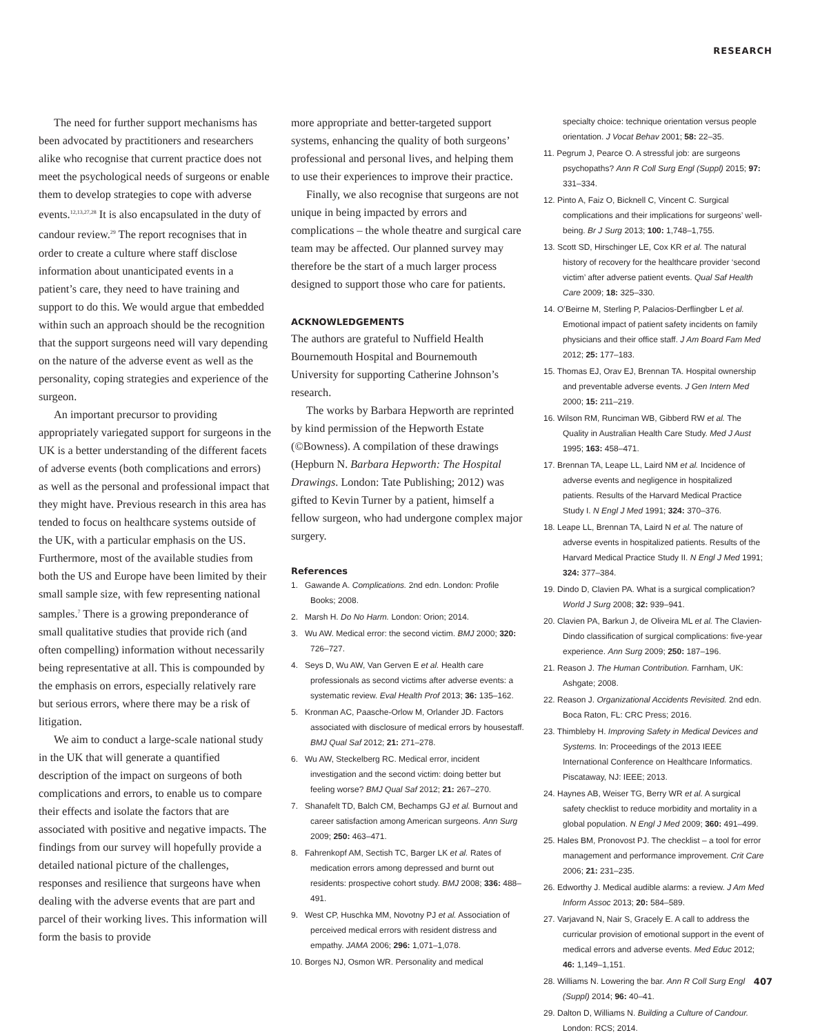RESEARCH
The need for further support mechanisms has been advocated by practitioners and researchers alike who recognise that current practice does not meet the psychological needs of surgeons or enable them to develop strategies to cope with adverse events.<sup>12,13,27,28</sup> It is also encapsulated in the duty of candour review.<sup>29</sup> The report recognises that in order to create a culture where staff disclose information about unanticipated events in a patient’s care, they need to have training and support to do this. We would argue that embedded within such an approach should be the recognition that the support surgeons need will vary depending on the nature of the adverse event as well as the personality, coping strategies and experience of the surgeon.
An important precursor to providing appropriately variegated support for surgeons in the UK is a better understanding of the different facets of adverse events (both complications and errors) as well as the personal and professional impact that they might have. Previous research in this area has tended to focus on healthcare systems outside of the UK, with a particular emphasis on the US. Furthermore, most of the available studies from both the US and Europe have been limited by their small sample size, with few representing national samples.<sup>7</sup> There is a growing preponderance of small qualitative studies that provide rich (and often compelling) information without necessarily being representative at all. This is compounded by the emphasis on errors, especially relatively rare but serious errors, where there may be a risk of litigation.
We aim to conduct a large-scale national study in the UK that will generate a quantified description of the impact on surgeons of both complications and errors, to enable us to compare their effects and isolate the factors that are associated with positive and negative impacts. The findings from our survey will hopefully provide a detailed national picture of the challenges, responses and resilience that surgeons have when dealing with the adverse events that are part and parcel of their working lives. This information will form the basis to provide
more appropriate and better-targeted support systems, enhancing the quality of both surgeons’ professional and personal lives, and helping them to use their experiences to improve their practice.
Finally, we also recognise that surgeons are not unique in being impacted by errors and complications – the whole theatre and surgical care team may be affected. Our planned survey may therefore be the start of a much larger process designed to support those who care for patients.
ACKNOWLEDGEMENTS
The authors are grateful to Nuffield Health Bournemouth Hospital and Bournemouth University for supporting Catherine Johnson’s research.
The works by Barbara Hepworth are reprinted by kind permission of the Hepworth Estate (©Bowness). A compilation of these drawings (Hepburn N. Barbara Hepworth: The Hospital Drawings. London: Tate Publishing; 2012) was gifted to Kevin Turner by a patient, himself a fellow surgeon, who had undergone complex major surgery.
References
1. Gawande A. Complications. 2nd edn. London: Profile Books; 2008.
2. Marsh H. Do No Harm. London: Orion; 2014.
3. Wu AW. Medical error: the second victim. BMJ 2000; 320: 726–727.
4. Seys D, Wu AW, Van Gerven E et al. Health care professionals as second victims after adverse events: a systematic review. Eval Health Prof 2013; 36: 135–162.
5. Kronman AC, Paasche-Orlow M, Orlander JD. Factors associated with disclosure of medical errors by housestaff. BMJ Qual Saf 2012; 21: 271–278.
6. Wu AW, Steckelberg RC. Medical error, incident investigation and the second victim: doing better but feeling worse? BMJ Qual Saf 2012; 21: 267–270.
7. Shanafelt TD, Balch CM, Bechamps GJ et al. Burnout and career satisfaction among American surgeons. Ann Surg 2009; 250: 463–471.
8. Fahrenkopf AM, Sectish TC, Barger LK et al. Rates of medication errors among depressed and burnt out residents: prospective cohort study. BMJ 2008; 336: 488–491.
9. West CP, Huschka MM, Novotny PJ et al. Association of perceived medical errors with resident distress and empathy. JAMA 2006; 296: 1,071–1,078.
10. Borges NJ, Osmon WR. Personality and medical
specialty choice: technique orientation versus people orientation. J Vocat Behav 2001; 58: 22–35.
11. Pegrum J, Pearce O. A stressful job: are surgeons psychopaths? Ann R Coll Surg Engl (Suppl) 2015; 97: 331–334.
12. Pinto A, Faiz O, Bicknell C, Vincent C. Surgical complications and their implications for surgeons’ well-being. Br J Surg 2013; 100: 1,748–1,755.
13. Scott SD, Hirschinger LE, Cox KR et al. The natural history of recovery for the healthcare provider ‘second victim’ after adverse patient events. Qual Saf Health Care 2009; 18: 325–330.
14. O’Beirne M, Sterling P, Palacios-Derflingber L et al. Emotional impact of patient safety incidents on family physicians and their office staff. J Am Board Fam Med 2012; 25: 177–183.
15. Thomas EJ, Orav EJ, Brennan TA. Hospital ownership and preventable adverse events. J Gen Intern Med 2000; 15: 211–219.
16. Wilson RM, Runciman WB, Gibberd RW et al. The Quality in Australian Health Care Study. Med J Aust 1995; 163: 458–471.
17. Brennan TA, Leape LL, Laird NM et al. Incidence of adverse events and negligence in hospitalized patients. Results of the Harvard Medical Practice Study I. N Engl J Med 1991; 324: 370–376.
18. Leape LL, Brennan TA, Laird N et al. The nature of adverse events in hospitalized patients. Results of the Harvard Medical Practice Study II. N Engl J Med 1991; 324: 377–384.
19. Dindo D, Clavien PA. What is a surgical complication? World J Surg 2008; 32: 939–941.
20. Clavien PA, Barkun J, de Oliveira ML et al. The Clavien-Dindo classification of surgical complications: five-year experience. Ann Surg 2009; 250: 187–196.
21. Reason J. The Human Contribution. Farnham, UK: Ashgate; 2008.
22. Reason J. Organizational Accidents Revisited. 2nd edn. Boca Raton, FL: CRC Press; 2016.
23. Thimbleby H. Improving Safety in Medical Devices and Systems. In: Proceedings of the 2013 IEEE International Conference on Healthcare Informatics. Piscataway, NJ: IEEE; 2013.
24. Haynes AB, Weiser TG, Berry WR et al. A surgical safety checklist to reduce morbidity and mortality in a global population. N Engl J Med 2009; 360: 491–499.
25. Hales BM, Pronovost PJ. The checklist – a tool for error management and performance improvement. Crit Care 2006; 21: 231–235.
26. Edworthy J. Medical audible alarms: a review. J Am Med Inform Assoc 2013; 20: 584–589.
27. Varjavand N, Nair S, Gracely E. A call to address the curricular provision of emotional support in the event of medical errors and adverse events. Med Educ 2012; 46: 1,149–1,151.
28. Williams N. Lowering the bar. Ann R Coll Surg Engl (Suppl) 2014; 96: 40–41.
29. Dalton D, Williams N. Building a Culture of Candour. London: RCS; 2014.
407